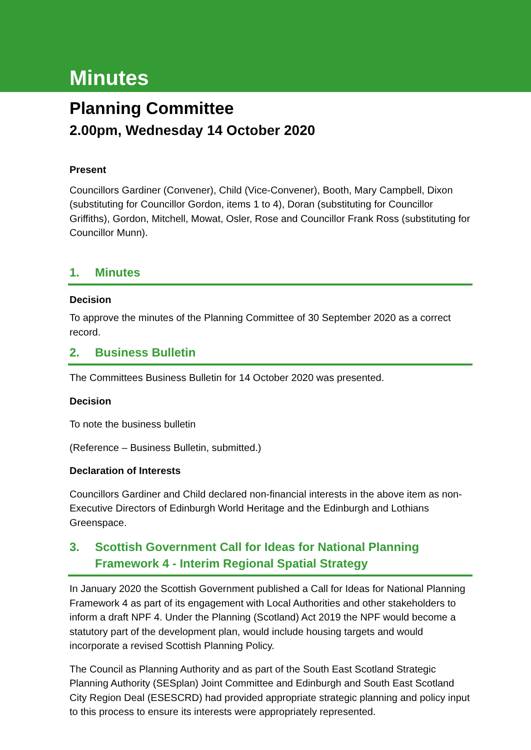Minutes
Planning Committee
2.00pm, Wednesday 14 October 2020
Present
Councillors Gardiner (Convener), Child (Vice-Convener), Booth, Mary Campbell, Dixon (substituting for Councillor Gordon, items 1 to 4), Doran (substituting for Councillor Griffiths), Gordon, Mitchell, Mowat, Osler, Rose and Councillor Frank Ross (substituting for Councillor Munn).
1. Minutes
Decision
To approve the minutes of the Planning Committee of 30 September 2020 as a correct record.
2. Business Bulletin
The Committees Business Bulletin for 14 October 2020 was presented.
Decision
To note the business bulletin
(Reference – Business Bulletin, submitted.)
Declaration of Interests
Councillors Gardiner and Child declared non-financial interests in the above item as non-Executive Directors of Edinburgh World Heritage and the Edinburgh and Lothians Greenspace.
3. Scottish Government Call for Ideas for National Planning Framework 4 - Interim Regional Spatial Strategy
In January 2020 the Scottish Government published a Call for Ideas for National Planning Framework 4 as part of its engagement with Local Authorities and other stakeholders to inform a draft NPF 4. Under the Planning (Scotland) Act 2019 the NPF would become a statutory part of the development plan, would include housing targets and would incorporate a revised Scottish Planning Policy.
The Council as Planning Authority and as part of the South East Scotland Strategic Planning Authority (SESplan) Joint Committee and Edinburgh and South East Scotland City Region Deal (ESESCRD) had provided appropriate strategic planning and policy input to this process to ensure its interests were appropriately represented.